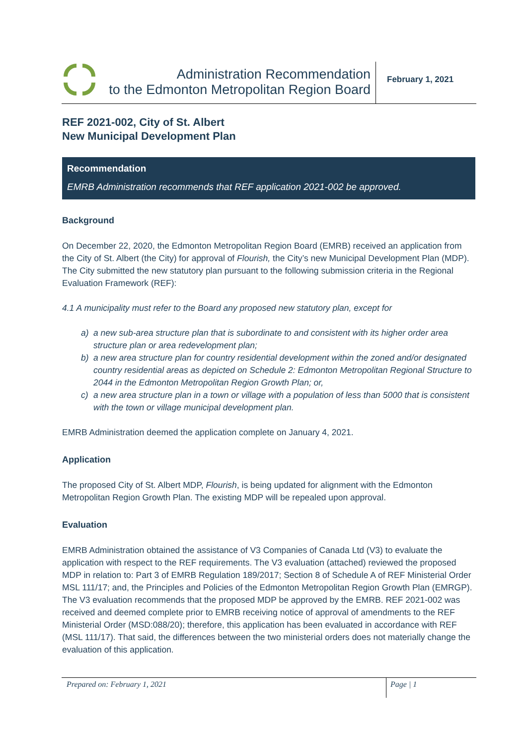Administration Recommendation
to the Edmonton Metropolitan Region Board
February 1, 2021
REF 2021-002, City of St. Albert
New Municipal Development Plan
Recommendation
EMRB Administration recommends that REF application 2021-002 be approved.
Background
On December 22, 2020, the Edmonton Metropolitan Region Board (EMRB) received an application from the City of St. Albert (the City) for approval of Flourish, the City’s new Municipal Development Plan (MDP). The City submitted the new statutory plan pursuant to the following submission criteria in the Regional Evaluation Framework (REF):
4.1 A municipality must refer to the Board any proposed new statutory plan, except for
a) a new sub-area structure plan that is subordinate to and consistent with its higher order area structure plan or area redevelopment plan;
b) a new area structure plan for country residential development within the zoned and/or designated country residential areas as depicted on Schedule 2: Edmonton Metropolitan Regional Structure to 2044 in the Edmonton Metropolitan Region Growth Plan; or,
c) a new area structure plan in a town or village with a population of less than 5000 that is consistent with the town or village municipal development plan.
EMRB Administration deemed the application complete on January 4, 2021.
Application
The proposed City of St. Albert MDP, Flourish, is being updated for alignment with the Edmonton Metropolitan Region Growth Plan. The existing MDP will be repealed upon approval.
Evaluation
EMRB Administration obtained the assistance of V3 Companies of Canada Ltd (V3) to evaluate the application with respect to the REF requirements. The V3 evaluation (attached) reviewed the proposed MDP in relation to: Part 3 of EMRB Regulation 189/2017; Section 8 of Schedule A of REF Ministerial Order MSL 111/17; and, the Principles and Policies of the Edmonton Metropolitan Region Growth Plan (EMRGP). The V3 evaluation recommends that the proposed MDP be approved by the EMRB. REF 2021-002 was received and deemed complete prior to EMRB receiving notice of approval of amendments to the REF Ministerial Order (MSD:088/20); therefore, this application has been evaluated in accordance with REF (MSL 111/17). That said, the differences between the two ministerial orders does not materially change the evaluation of this application.
Prepared on: February 1, 2021
Page | 1